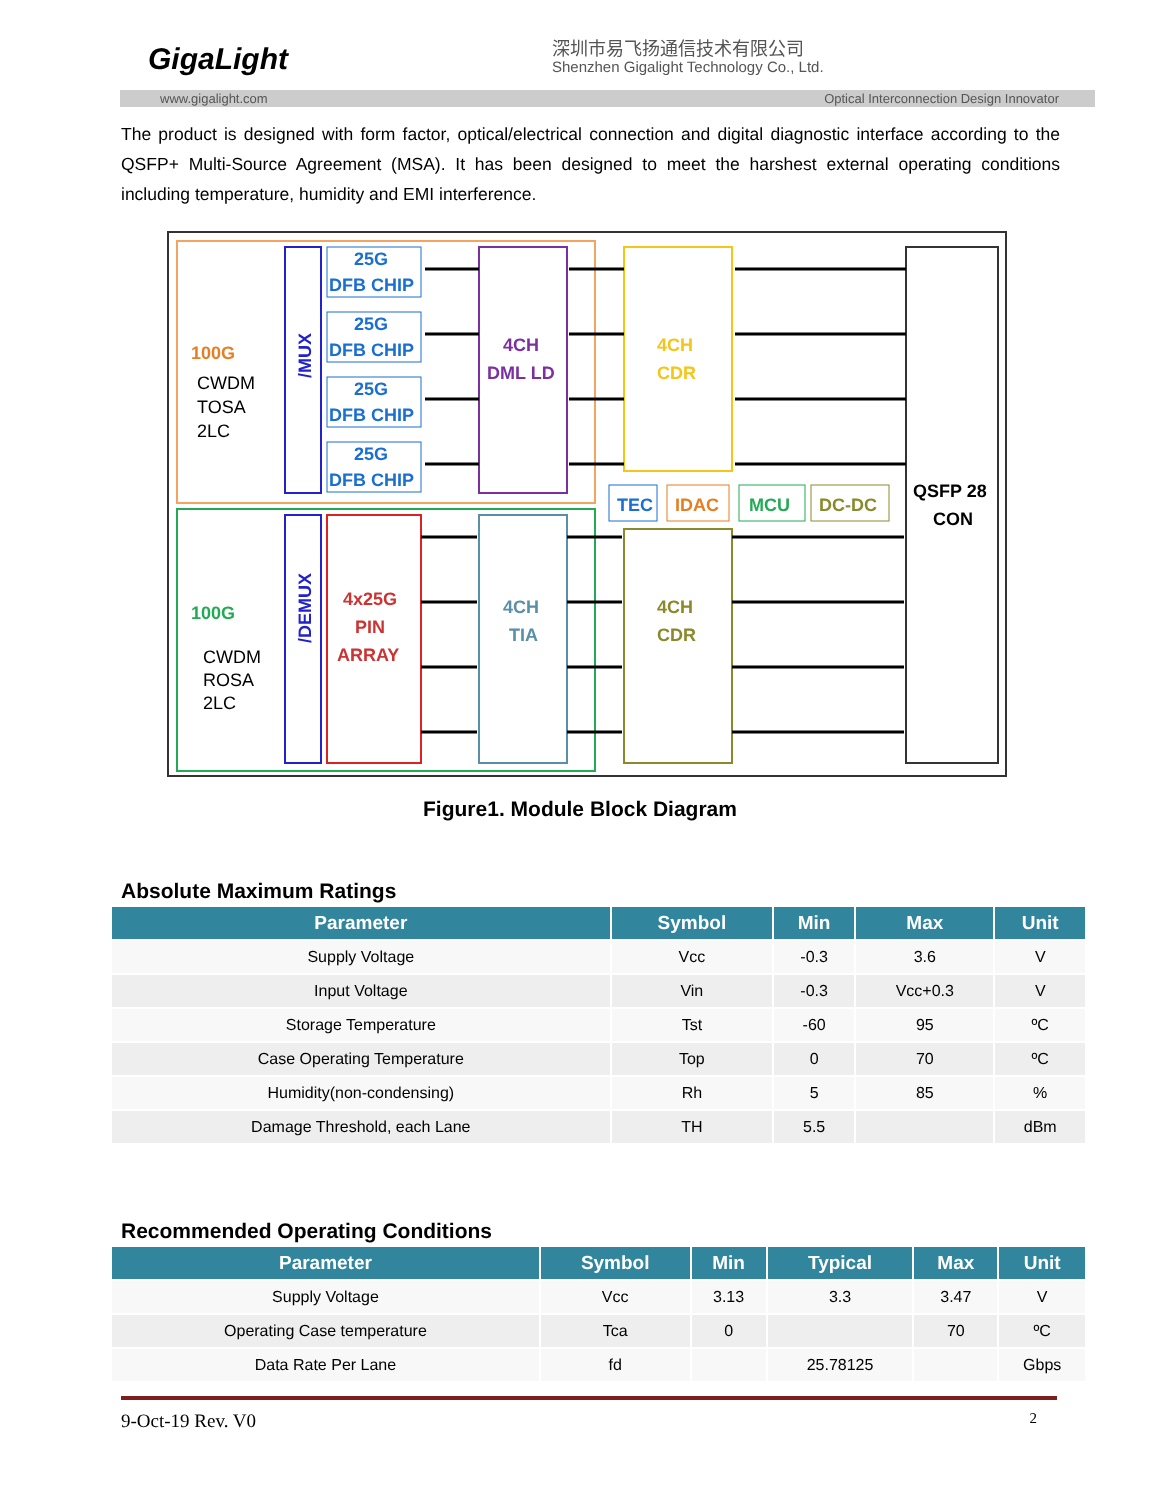GigaLight 深圳市易飞扬通信技术有限公司
Shenzhen Gigalight Technology Co., Ltd.
www.gigalight.com Optical Interconnection Design Innovator
The product is designed with form factor, optical/electrical connection and digital diagnostic interface according to the QSFP+ Multi-Source Agreement (MSA). It has been designed to meet the harshest external operating conditions including temperature, humidity and EMI interference.
100G
CWDM
TOSA
2LC
100G
CWDM
ROSA
2LC
/MUX
/DEMUX
25G
DFB CHIP
25G
DFB CHIP
25G
DFB CHIP
25G
DFB CHIP
4x25G
PIN
ARRAY
4CH
DML LD
4CH
TIA
4CH
CDR
4CH
CDR
TEC
IDAC
MCU
DC-DC
QSFP 28
CON
Figure1. Module Block Diagram
Absolute Maximum Ratings
| Parameter | Symbol | Min | Max | Unit |
| --- | --- | --- | --- | --- |
| Supply Voltage | Vcc | -0.3 | 3.6 | V |
| Input Voltage | Vin | -0.3 | Vcc+0.3 | V |
| Storage Temperature | Tst | -60 | 95 | ºC |
| Case Operating Temperature | Top | 0 | 70 | ºC |
| Humidity(non-condensing) | Rh | 5 | 85 | % |
| Damage Threshold, each Lane | TH | 5.5 | | dBm |
Recommended Operating Conditions
| Parameter | Symbol | Min | Typical | Max | Unit |
| --- | --- | --- | --- | --- | --- |
| Supply Voltage | Vcc | 3.13 | 3.3 | 3.47 | V |
| Operating Case temperature | Tca | 0 | | 70 | ºC |
| Data Rate Per Lane | fd | | 25.78125 | | Gbps |
9-Oct-19 Rev. V0 2